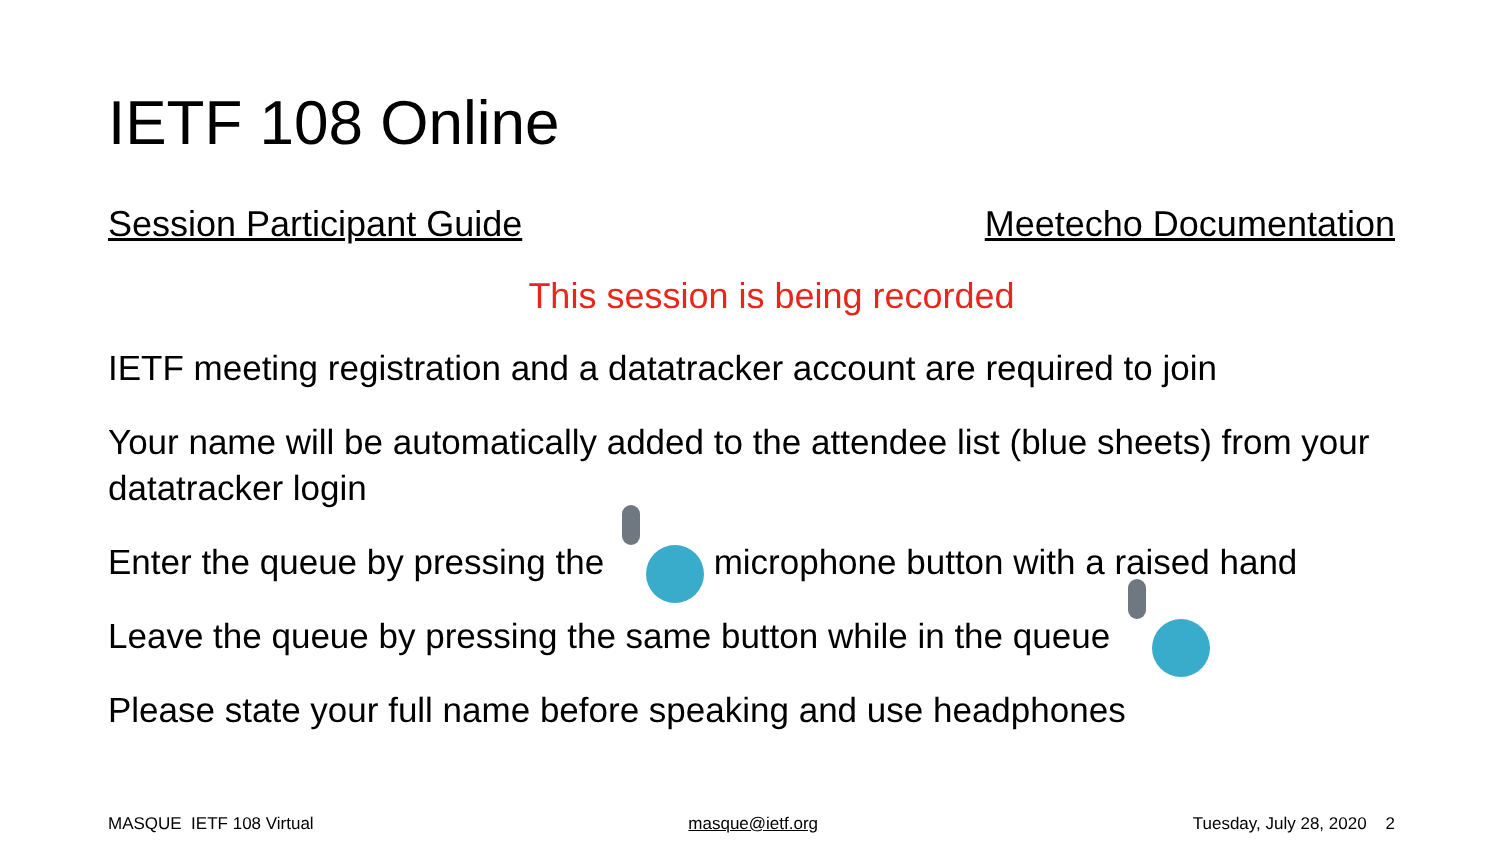IETF 108 Online
Session Participant Guide Meetecho Documentation
This session is being recorded
IETF meeting registration and a datatracker account are required to join
Your name will be automatically added to the attendee list (blue sheets) from your datatracker login
Enter the queue by pressing the microphone button with a raised hand
Leave the queue by pressing the same button while in the queue
Please state your full name before speaking and use headphones
MASQUE IETF 108 Virtual masque@ietf.org Tuesday, July 28, 2020 2